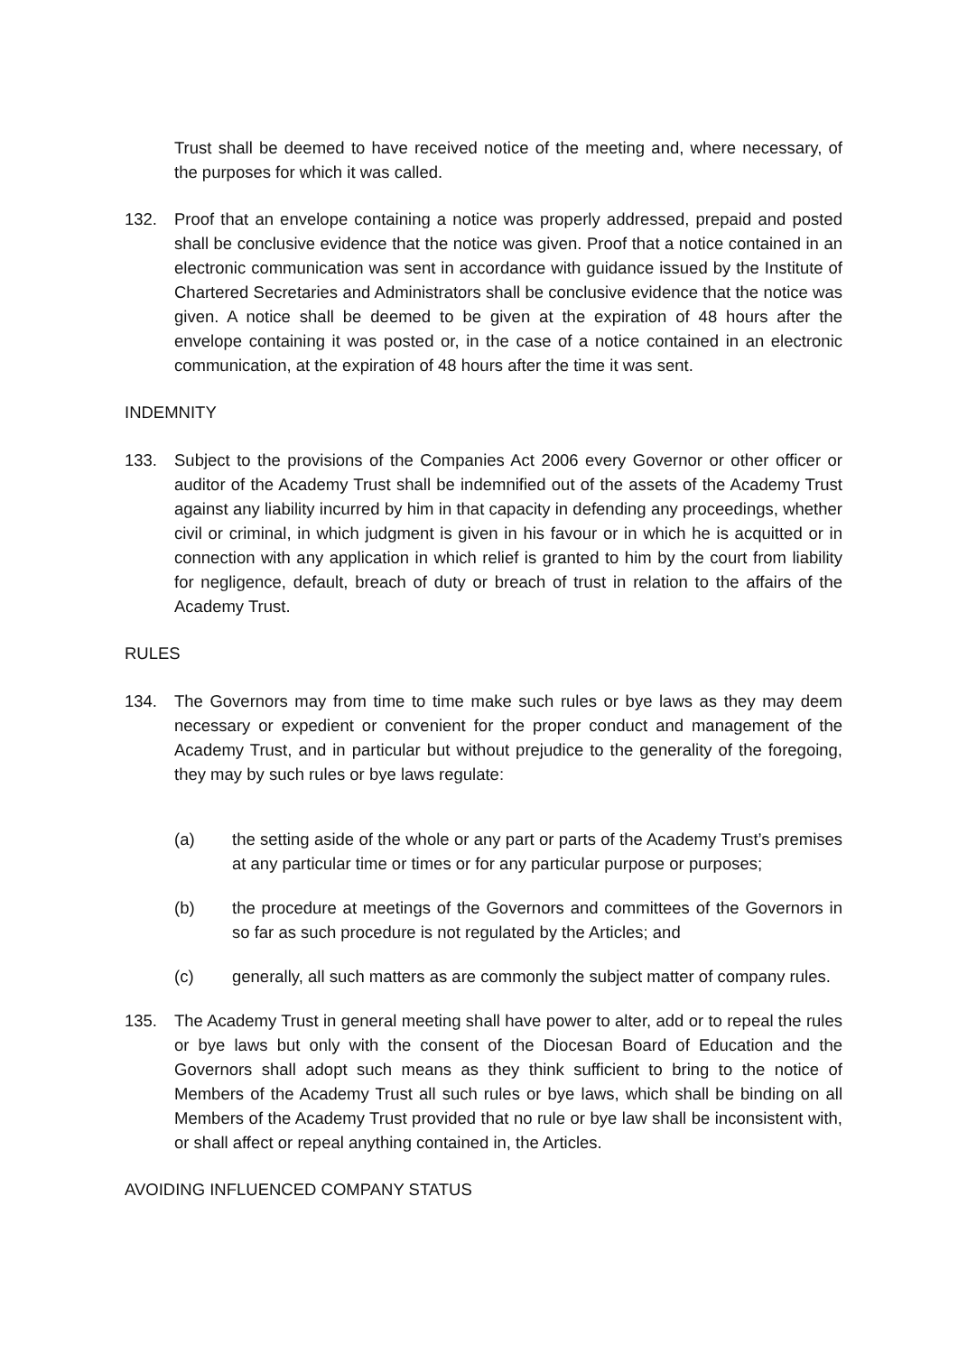Trust shall be deemed to have received notice of the meeting and, where necessary, of the purposes for which it was called.
132. Proof that an envelope containing a notice was properly addressed, prepaid and posted shall be conclusive evidence that the notice was given. Proof that a notice contained in an electronic communication was sent in accordance with guidance issued by the Institute of Chartered Secretaries and Administrators shall be conclusive evidence that the notice was given. A notice shall be deemed to be given at the expiration of 48 hours after the envelope containing it was posted or, in the case of a notice contained in an electronic communication, at the expiration of 48 hours after the time it was sent.
INDEMNITY
133. Subject to the provisions of the Companies Act 2006 every Governor or other officer or auditor of the Academy Trust shall be indemnified out of the assets of the Academy Trust against any liability incurred by him in that capacity in defending any proceedings, whether civil or criminal, in which judgment is given in his favour or in which he is acquitted or in connection with any application in which relief is granted to him by the court from liability for negligence, default, breach of duty or breach of trust in relation to the affairs of the Academy Trust.
RULES
134. The Governors may from time to time make such rules or bye laws as they may deem necessary or expedient or convenient for the proper conduct and management of the Academy Trust, and in particular but without prejudice to the generality of the foregoing, they may by such rules or bye laws regulate:
(a) the setting aside of the whole or any part or parts of the Academy Trust’s premises at any particular time or times or for any particular purpose or purposes;
(b) the procedure at meetings of the Governors and committees of the Governors in so far as such procedure is not regulated by the Articles; and
(c) generally, all such matters as are commonly the subject matter of company rules.
135. The Academy Trust in general meeting shall have power to alter, add or to repeal the rules or bye laws but only with the consent of the Diocesan Board of Education and the Governors shall adopt such means as they think sufficient to bring to the notice of Members of the Academy Trust all such rules or bye laws, which shall be binding on all Members of the Academy Trust provided that no rule or bye law shall be inconsistent with, or shall affect or repeal anything contained in, the Articles.
AVOIDING INFLUENCED COMPANY STATUS